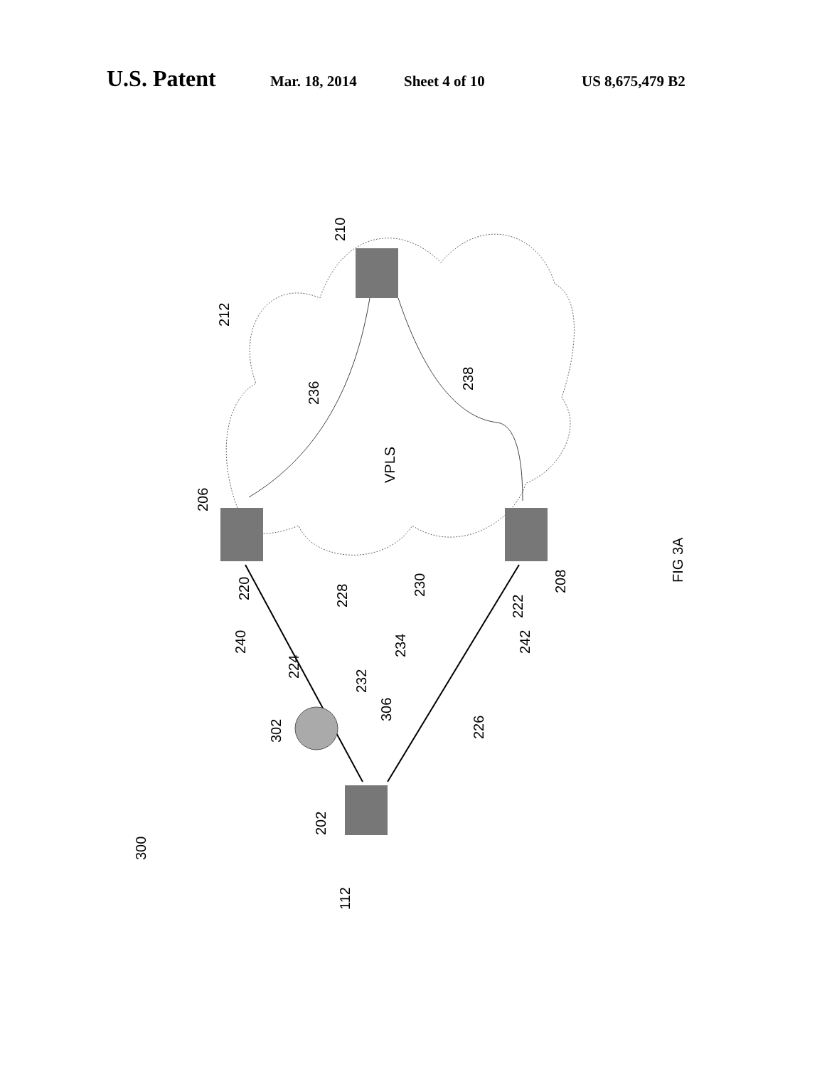U.S. Patent Mar. 18, 2014 Sheet 4 of 10 US 8,675,479 B2
112
300
202
302
224
240
220
228
232
306
234
230
226
242
222
208
206
VPLS
236
238
212
210
FIG 3A